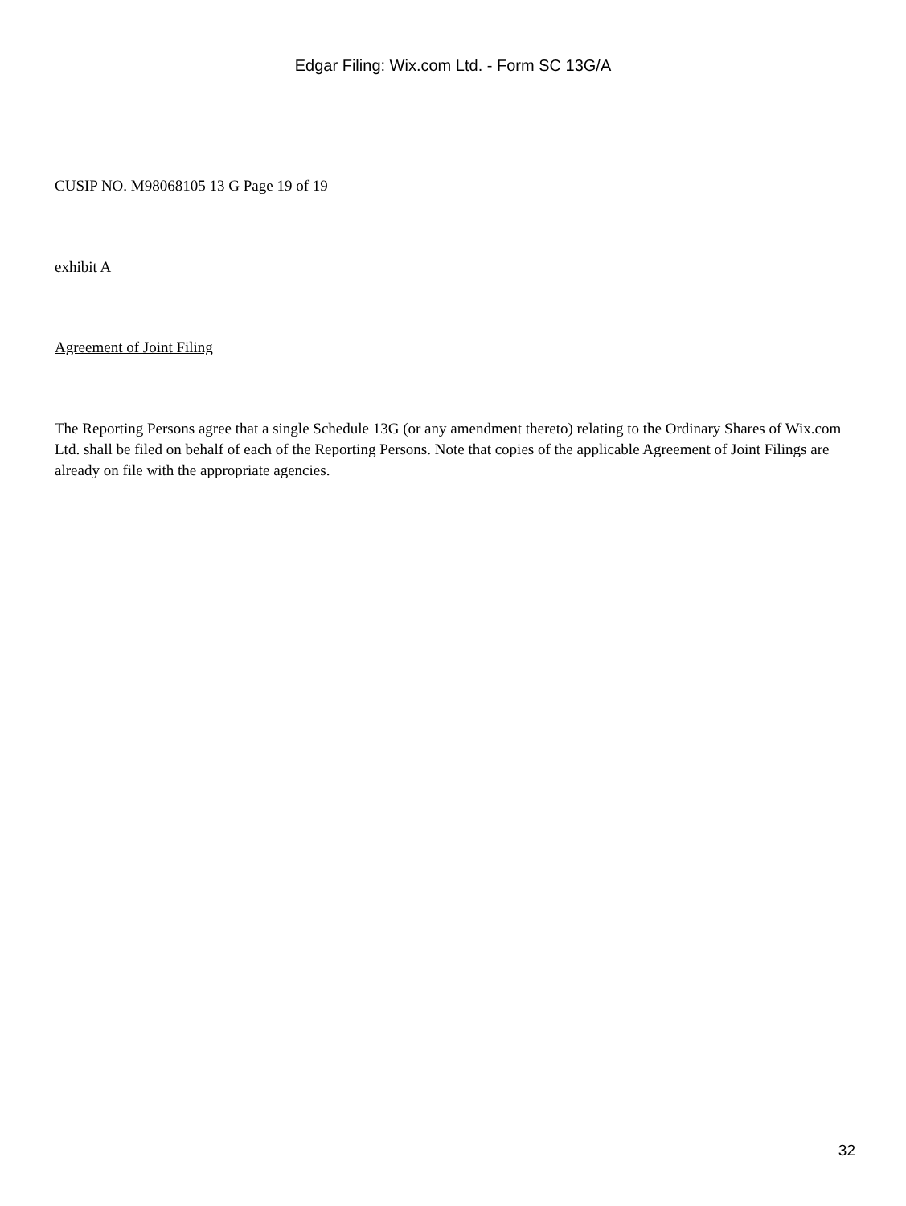Edgar Filing: Wix.com Ltd. - Form SC 13G/A
CUSIP NO. M98068105 13 G Page 19 of 19
exhibit A
Agreement of Joint Filing
The Reporting Persons agree that a single Schedule 13G (or any amendment thereto) relating to the Ordinary Shares of Wix.com Ltd. shall be filed on behalf of each of the Reporting Persons. Note that copies of the applicable Agreement of Joint Filings are already on file with the appropriate agencies.
32